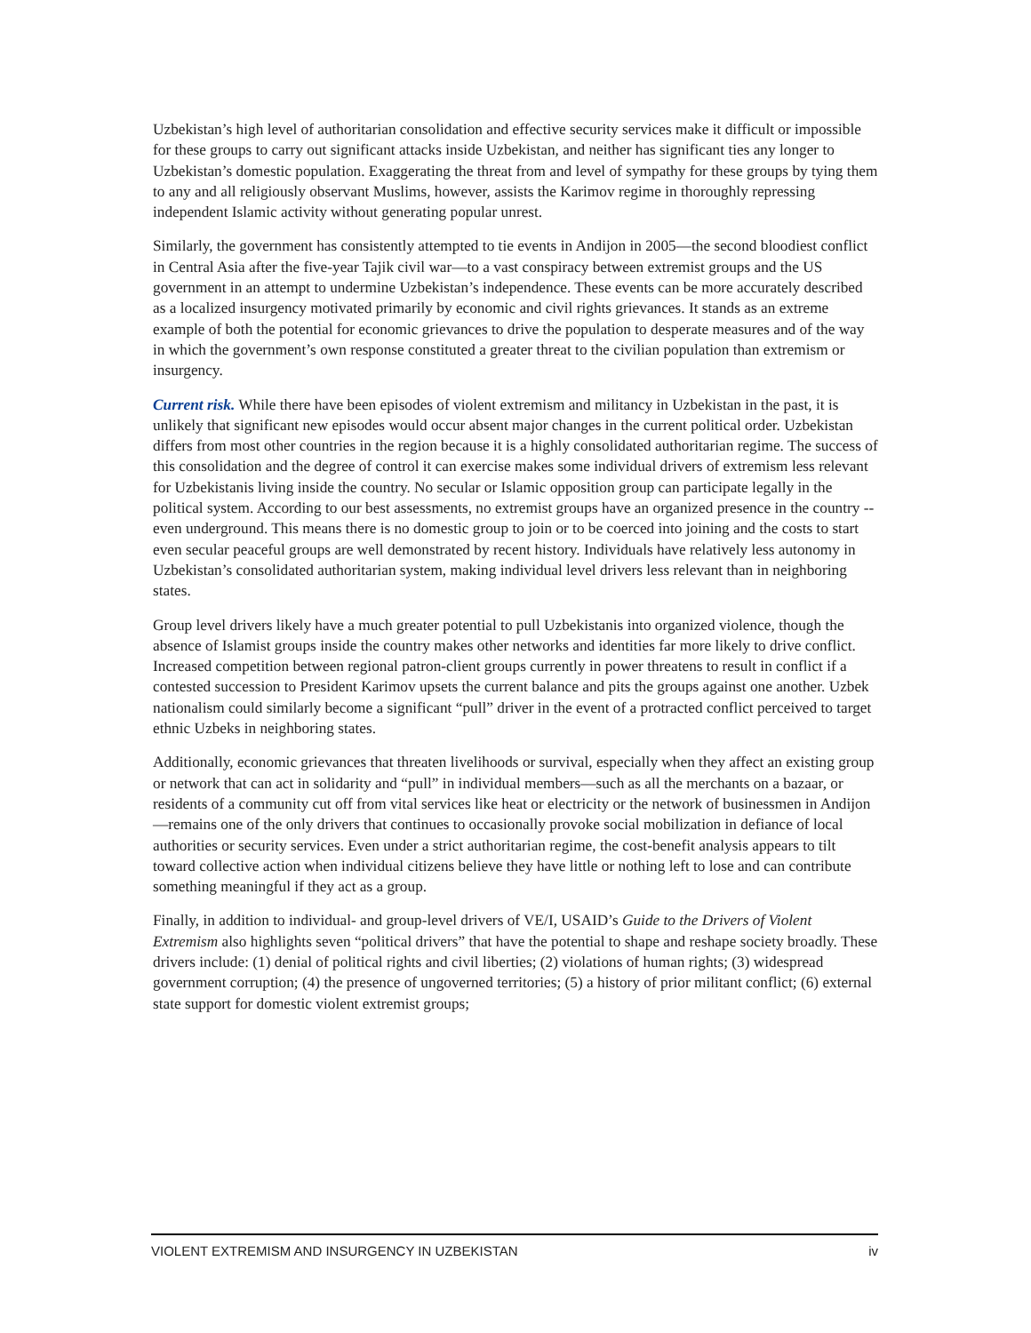Uzbekistan’s high level of authoritarian consolidation and effective security services make it difficult or impossible for these groups to carry out significant attacks inside Uzbekistan, and neither has significant ties any longer to Uzbekistan’s domestic population. Exaggerating the threat from and level of sympathy for these groups by tying them to any and all religiously observant Muslims, however, assists the Karimov regime in thoroughly repressing independent Islamic activity without generating popular unrest.
Similarly, the government has consistently attempted to tie events in Andijon in 2005—the second bloodiest conflict in Central Asia after the five-year Tajik civil war—to a vast conspiracy between extremist groups and the US government in an attempt to undermine Uzbekistan’s independence. These events can be more accurately described as a localized insurgency motivated primarily by economic and civil rights grievances. It stands as an extreme example of both the potential for economic grievances to drive the population to desperate measures and of the way in which the government’s own response constituted a greater threat to the civilian population than extremism or insurgency.
Current risk. While there have been episodes of violent extremism and militancy in Uzbekistan in the past, it is unlikely that significant new episodes would occur absent major changes in the current political order. Uzbekistan differs from most other countries in the region because it is a highly consolidated authoritarian regime. The success of this consolidation and the degree of control it can exercise makes some individual drivers of extremism less relevant for Uzbekistanis living inside the country. No secular or Islamic opposition group can participate legally in the political system. According to our best assessments, no extremist groups have an organized presence in the country -- even underground. This means there is no domestic group to join or to be coerced into joining and the costs to start even secular peaceful groups are well demonstrated by recent history. Individuals have relatively less autonomy in Uzbekistan’s consolidated authoritarian system, making individual level drivers less relevant than in neighboring states.
Group level drivers likely have a much greater potential to pull Uzbekistanis into organized violence, though the absence of Islamist groups inside the country makes other networks and identities far more likely to drive conflict. Increased competition between regional patron-client groups currently in power threatens to result in conflict if a contested succession to President Karimov upsets the current balance and pits the groups against one another. Uzbek nationalism could similarly become a significant “pull” driver in the event of a protracted conflict perceived to target ethnic Uzbeks in neighboring states.
Additionally, economic grievances that threaten livelihoods or survival, especially when they affect an existing group or network that can act in solidarity and “pull” in individual members—such as all the merchants on a bazaar, or residents of a community cut off from vital services like heat or electricity or the network of businessmen in Andijon—remains one of the only drivers that continues to occasionally provoke social mobilization in defiance of local authorities or security services. Even under a strict authoritarian regime, the cost-benefit analysis appears to tilt toward collective action when individual citizens believe they have little or nothing left to lose and can contribute something meaningful if they act as a group.
Finally, in addition to individual- and group-level drivers of VE/I, USAID’s Guide to the Drivers of Violent Extremism also highlights seven “political drivers” that have the potential to shape and reshape society broadly. These drivers include: (1) denial of political rights and civil liberties; (2) violations of human rights; (3) widespread government corruption; (4) the presence of ungoverned territories; (5) a history of prior militant conflict; (6) external state support for domestic violent extremist groups;
VIOLENT EXTREMISM AND INSURGENCY IN UZBEKISTAN iv